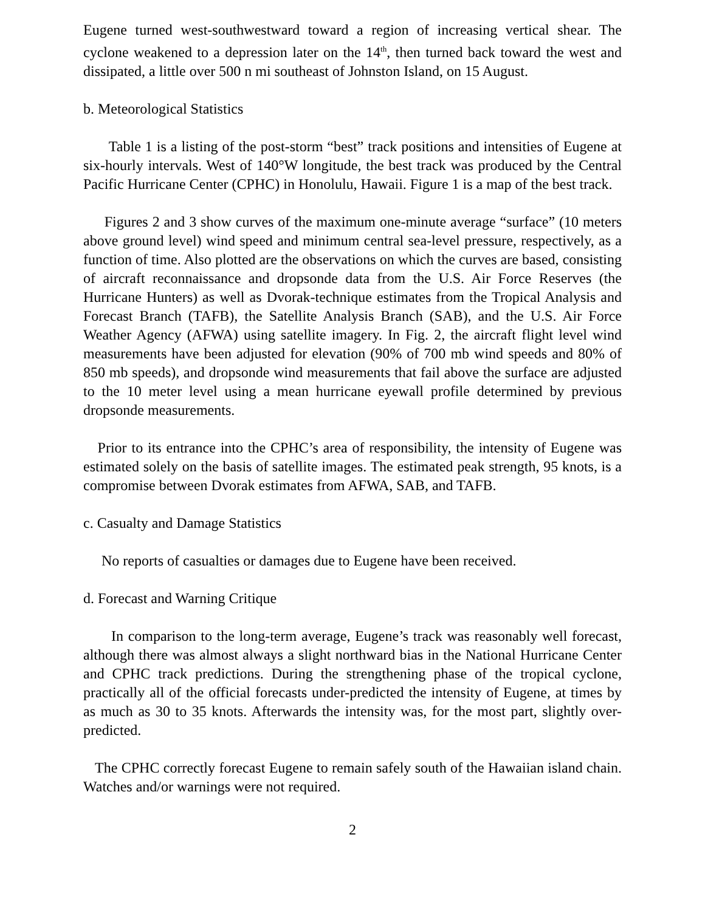Eugene turned west-southwestward toward a region of increasing vertical shear. The cyclone weakened to a depression later on the 14<sup>th</sup>, then turned back toward the west and dissipated, a little over 500 n mi southeast of Johnston Island, on 15 August.
b. Meteorological Statistics
Table 1 is a listing of the post-storm “best” track positions and intensities of Eugene at six-hourly intervals. West of 140°W longitude, the best track was produced by the Central Pacific Hurricane Center (CPHC) in Honolulu, Hawaii. Figure 1 is a map of the best track.
Figures 2 and 3 show curves of the maximum one-minute average “surface” (10 meters above ground level) wind speed and minimum central sea-level pressure, respectively, as a function of time. Also plotted are the observations on which the curves are based, consisting of aircraft reconnaissance and dropsonde data from the U.S. Air Force Reserves (the Hurricane Hunters) as well as Dvorak-technique estimates from the Tropical Analysis and Forecast Branch (TAFB), the Satellite Analysis Branch (SAB), and the U.S. Air Force Weather Agency (AFWA) using satellite imagery. In Fig. 2, the aircraft flight level wind measurements have been adjusted for elevation (90% of 700 mb wind speeds and 80% of 850 mb speeds), and dropsonde wind measurements that fail above the surface are adjusted to the 10 meter level using a mean hurricane eyewall profile determined by previous dropsonde measurements.
Prior to its entrance into the CPHC’s area of responsibility, the intensity of Eugene was estimated solely on the basis of satellite images. The estimated peak strength, 95 knots, is a compromise between Dvorak estimates from AFWA, SAB, and TAFB.
c. Casualty and Damage Statistics
No reports of casualties or damages due to Eugene have been received.
d. Forecast and Warning Critique
In comparison to the long-term average, Eugene’s track was reasonably well forecast, although there was almost always a slight northward bias in the National Hurricane Center and CPHC track predictions. During the strengthening phase of the tropical cyclone, practically all of the official forecasts under-predicted the intensity of Eugene, at times by as much as 30 to 35 knots. Afterwards the intensity was, for the most part, slightly over-predicted.
The CPHC correctly forecast Eugene to remain safely south of the Hawaiian island chain. Watches and/or warnings were not required.
2